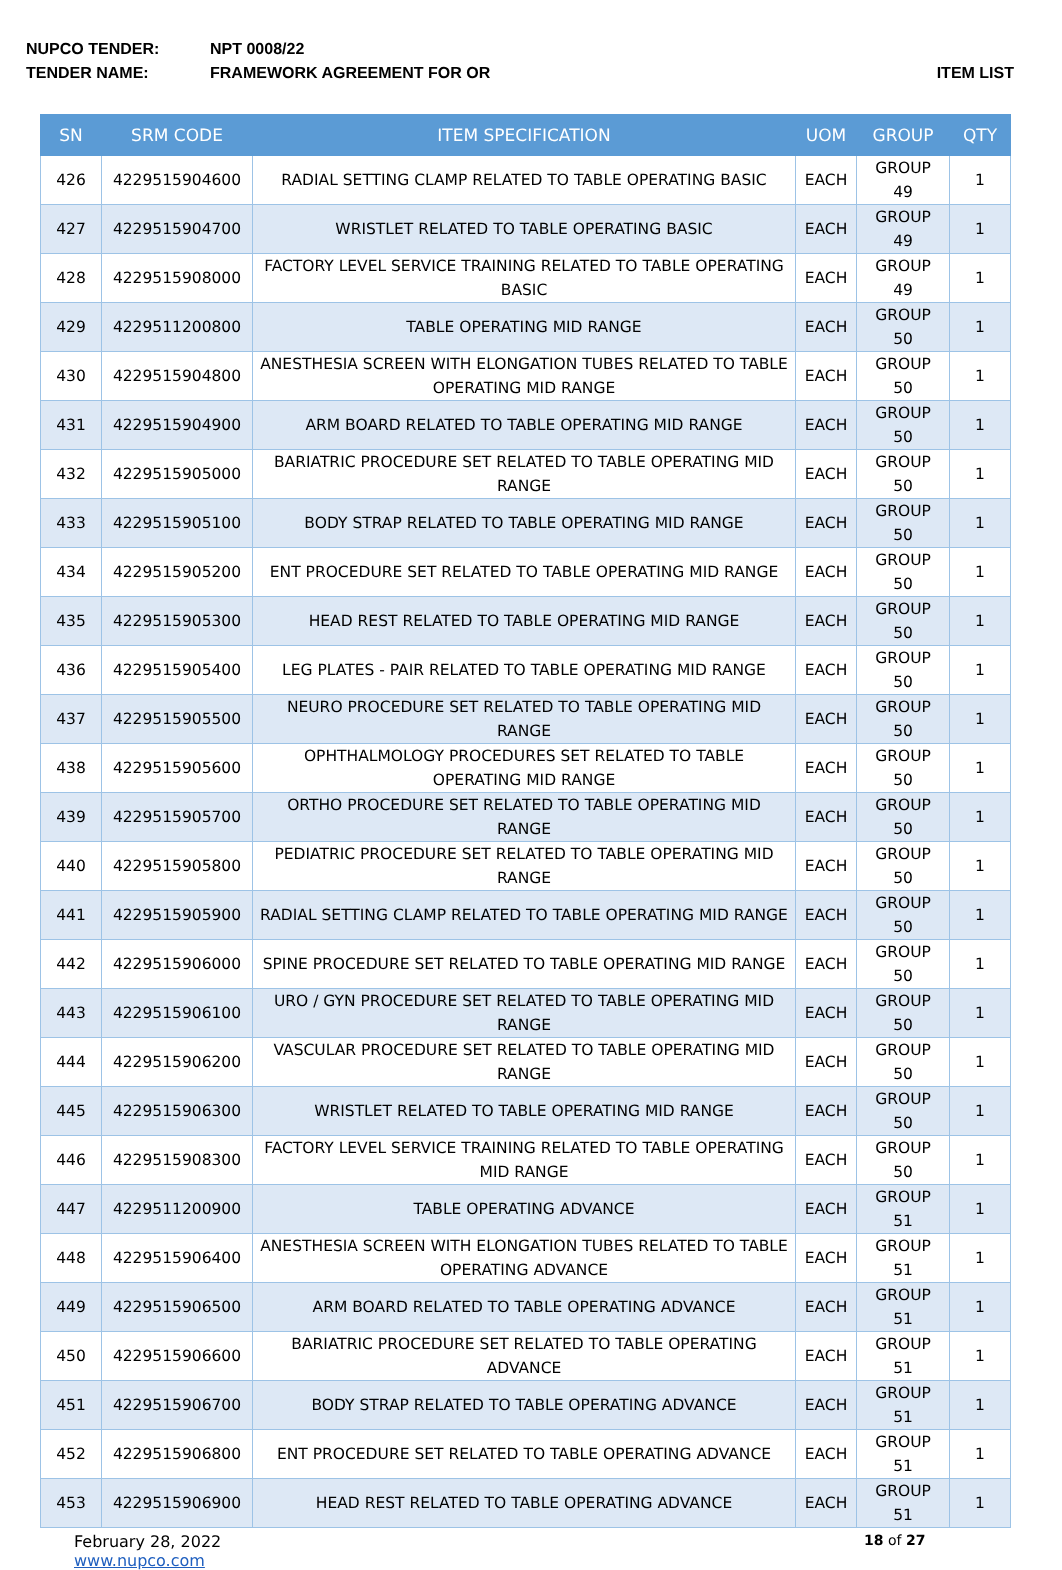NUPCO TENDER: NPT 0008/22
TENDER NAME: FRAMEWORK AGREEMENT FOR OR ITEM LIST
| SN | SRM CODE | ITEM SPECIFICATION | UOM | GROUP | QTY |
| --- | --- | --- | --- | --- | --- |
| 426 | 4229515904600 | RADIAL SETTING CLAMP RELATED TO TABLE OPERATING BASIC | EACH | GROUP 49 | 1 |
| 427 | 4229515904700 | WRISTLET RELATED TO TABLE OPERATING BASIC | EACH | GROUP 49 | 1 |
| 428 | 4229515908000 | FACTORY LEVEL SERVICE TRAINING RELATED TO TABLE OPERATING BASIC | EACH | GROUP 49 | 1 |
| 429 | 4229511200800 | TABLE OPERATING MID RANGE | EACH | GROUP 50 | 1 |
| 430 | 4229515904800 | ANESTHESIA SCREEN WITH ELONGATION TUBES RELATED TO TABLE OPERATING MID RANGE | EACH | GROUP 50 | 1 |
| 431 | 4229515904900 | ARM BOARD RELATED TO TABLE OPERATING MID RANGE | EACH | GROUP 50 | 1 |
| 432 | 4229515905000 | BARIATRIC PROCEDURE SET RELATED TO TABLE OPERATING MID RANGE | EACH | GROUP 50 | 1 |
| 433 | 4229515905100 | BODY STRAP RELATED TO TABLE OPERATING MID RANGE | EACH | GROUP 50 | 1 |
| 434 | 4229515905200 | ENT PROCEDURE SET RELATED TO TABLE OPERATING MID RANGE | EACH | GROUP 50 | 1 |
| 435 | 4229515905300 | HEAD REST RELATED TO TABLE OPERATING MID RANGE | EACH | GROUP 50 | 1 |
| 436 | 4229515905400 | LEG PLATES - PAIR RELATED TO TABLE OPERATING MID RANGE | EACH | GROUP 50 | 1 |
| 437 | 4229515905500 | NEURO PROCEDURE SET RELATED TO TABLE OPERATING MID RANGE | EACH | GROUP 50 | 1 |
| 438 | 4229515905600 | OPHTHALMOLOGY PROCEDURES SET RELATED TO TABLE OPERATING MID RANGE | EACH | GROUP 50 | 1 |
| 439 | 4229515905700 | ORTHO PROCEDURE SET RELATED TO TABLE OPERATING MID RANGE | EACH | GROUP 50 | 1 |
| 440 | 4229515905800 | PEDIATRIC PROCEDURE SET RELATED TO TABLE OPERATING MID RANGE | EACH | GROUP 50 | 1 |
| 441 | 4229515905900 | RADIAL SETTING CLAMP RELATED TO TABLE OPERATING MID RANGE | EACH | GROUP 50 | 1 |
| 442 | 4229515906000 | SPINE PROCEDURE SET RELATED TO TABLE OPERATING MID RANGE | EACH | GROUP 50 | 1 |
| 443 | 4229515906100 | URO / GYN PROCEDURE SET RELATED TO TABLE OPERATING MID RANGE | EACH | GROUP 50 | 1 |
| 444 | 4229515906200 | VASCULAR PROCEDURE SET RELATED TO TABLE OPERATING MID RANGE | EACH | GROUP 50 | 1 |
| 445 | 4229515906300 | WRISTLET RELATED TO TABLE OPERATING MID RANGE | EACH | GROUP 50 | 1 |
| 446 | 4229515908300 | FACTORY LEVEL SERVICE TRAINING RELATED TO TABLE OPERATING MID RANGE | EACH | GROUP 50 | 1 |
| 447 | 4229511200900 | TABLE OPERATING ADVANCE | EACH | GROUP 51 | 1 |
| 448 | 4229515906400 | ANESTHESIA SCREEN WITH ELONGATION TUBES RELATED TO TABLE OPERATING ADVANCE | EACH | GROUP 51 | 1 |
| 449 | 4229515906500 | ARM BOARD RELATED TO TABLE OPERATING ADVANCE | EACH | GROUP 51 | 1 |
| 450 | 4229515906600 | BARIATRIC PROCEDURE SET RELATED TO TABLE OPERATING ADVANCE | EACH | GROUP 51 | 1 |
| 451 | 4229515906700 | BODY STRAP RELATED TO TABLE OPERATING ADVANCE | EACH | GROUP 51 | 1 |
| 452 | 4229515906800 | ENT PROCEDURE SET RELATED TO TABLE OPERATING ADVANCE | EACH | GROUP 51 | 1 |
| 453 | 4229515906900 | HEAD REST RELATED TO TABLE OPERATING ADVANCE | EACH | GROUP 51 | 1 |
February 28, 2022
www.nupco.com
18 of 27